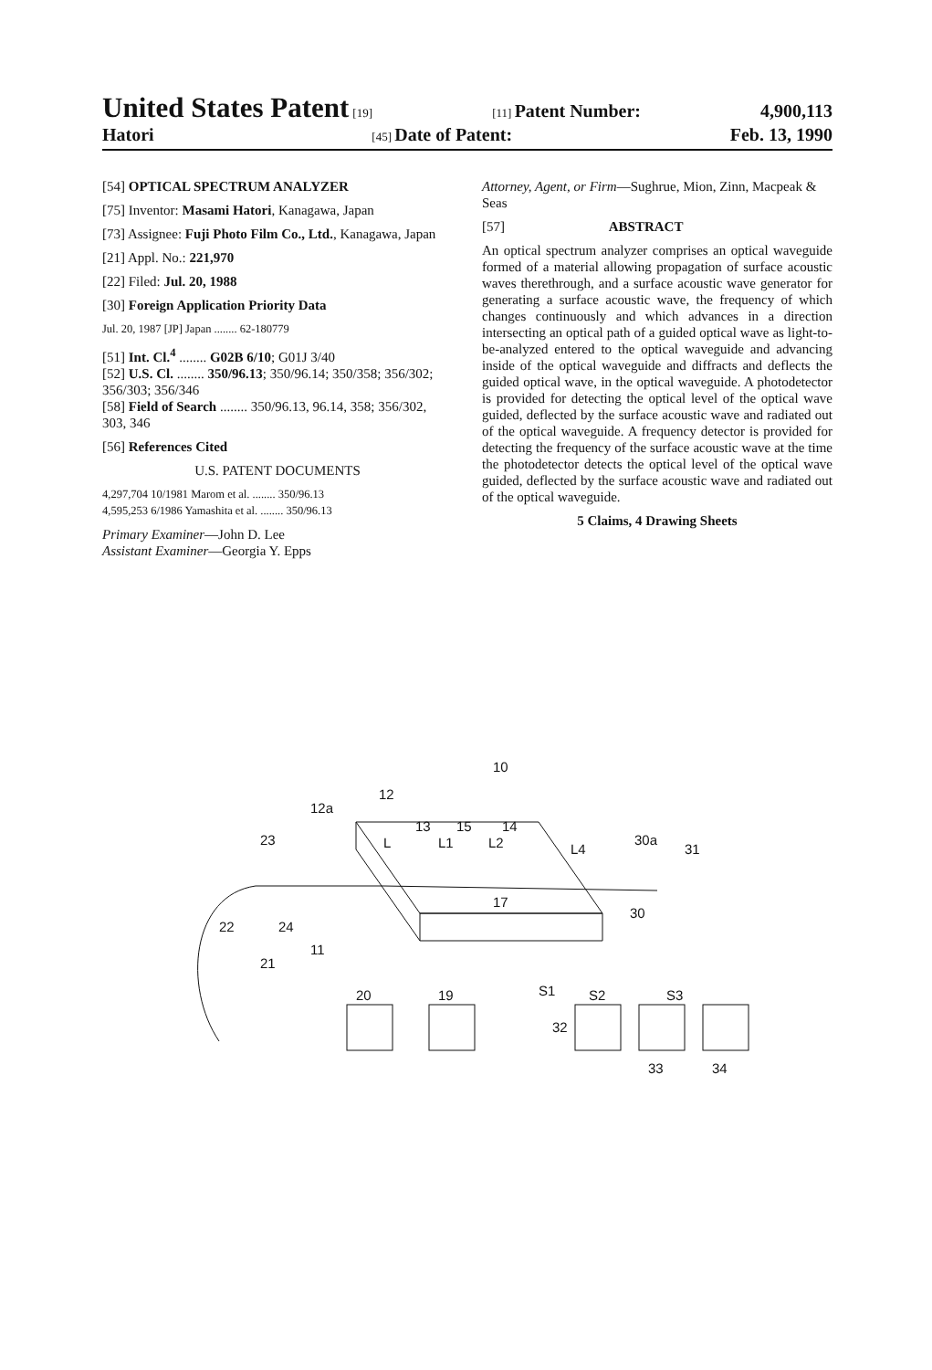United States Patent [19] [11] Patent Number: 4,900,113
Hatori [45] Date of Patent: Feb. 13, 1990
[54] OPTICAL SPECTRUM ANALYZER
[75] Inventor: Masami Hatori, Kanagawa, Japan
[73] Assignee: Fuji Photo Film Co., Ltd., Kanagawa, Japan
[21] Appl. No.: 221,970
[22] Filed: Jul. 20, 1988
[30] Foreign Application Priority Data
Jul. 20, 1987 [JP] Japan ........ 62-180779
[51] Int. Cl.<sup>4</sup> ........ G02B 6/10; G01J 3/40
[52] U.S. Cl. ........ 350/96.13; 350/96.14; 350/358; 356/302; 356/303; 356/346
[58] Field of Search ........ 350/96.13, 96.14, 358; 356/302, 303, 346
[56] References Cited
U.S. PATENT DOCUMENTS
4,297,704 10/1981 Marom et al. ........ 350/96.13
4,595,253 6/1986 Yamashita et al. ........ 350/96.13
Primary Examiner—John D. Lee
Assistant Examiner—Georgia Y. Epps
Attorney, Agent, or Firm—Sughrue, Mion, Zinn, Macpeak & Seas
[57] ABSTRACT
An optical spectrum analyzer comprises an optical waveguide formed of a material allowing propagation of surface acoustic waves therethrough, and a surface acoustic wave generator for generating a surface acoustic wave, the frequency of which changes continuously and which advances in a direction intersecting an optical path of a guided optical wave as light-to-be-analyzed entered to the optical waveguide and advancing inside of the optical waveguide and diffracts and deflects the guided optical wave, in the optical waveguide. A photodetector is provided for detecting the optical level of the optical wave guided, deflected by the surface acoustic wave and radiated out of the optical waveguide. A frequency detector is provided for detecting the frequency of the surface acoustic wave at the time the photodetector detects the optical level of the optical wave guided, deflected by the surface acoustic wave and radiated out of the optical waveguide.
5 Claims, 4 Drawing Sheets
10
12
23
22
21
20
19
S1
S2
S3
32
33
34
30
31
14
15
13
17
24
11
12a
L
L1
L2
L4
30a